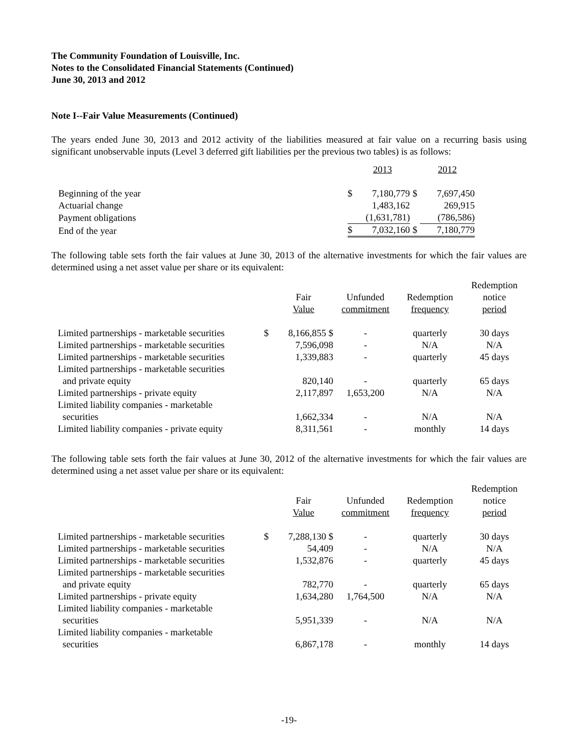The Community Foundation of Louisville, Inc.
Notes to the Consolidated Financial Statements (Continued)
June 30, 2013 and 2012
Note I--Fair Value Measurements (Continued)
The years ended June 30, 2013 and 2012 activity of the liabilities measured at fair value on a recurring basis using significant unobservable inputs (Level 3 deferred gift liabilities per the previous two tables) is as follows:
| | | 2013 | | 2012 |
| --- | --- | --- | --- | --- |
| Beginning of the year | $ | 7,180,779 | $ | 7,697,450 |
| Actuarial change | | 1,483,162 | | 269,915 |
| Payment obligations | | (1,631,781) | | (786,586) |
| End of the year | $ | 7,032,160 | $ | 7,180,779 |
The following table sets forth the fair values at June 30, 2013 of the alternative investments for which the fair values are determined using a net asset value per share or its equivalent:
| | | Fair Value | Unfunded commitment | Redemption frequency | Redemption notice period |
| --- | --- | --- | --- | --- | --- |
| Limited partnerships - marketable securities | $ | 8,166,855 $ | - | quarterly | 30 days |
| Limited partnerships - marketable securities | | 7,596,098 | - | N/A | N/A |
| Limited partnerships - marketable securities | | 1,339,883 | - | quarterly | 45 days |
| Limited partnerships - marketable securities and private equity | | 820,140 | - | quarterly | 65 days |
| Limited partnerships - private equity | | 2,117,897 | 1,653,200 | N/A | N/A |
| Limited liability companies - marketable securities | | 1,662,334 | - | N/A | N/A |
| Limited liability companies - private equity | | 8,311,561 | - | monthly | 14 days |
The following table sets forth the fair values at June 30, 2012 of the alternative investments for which the fair values are determined using a net asset value per share or its equivalent:
| | | Fair Value | Unfunded commitment | Redemption frequency | Redemption notice period |
| --- | --- | --- | --- | --- | --- |
| Limited partnerships - marketable securities | $ | 7,288,130 $ | - | quarterly | 30 days |
| Limited partnerships - marketable securities | | 54,409 | - | N/A | N/A |
| Limited partnerships - marketable securities | | 1,532,876 | - | quarterly | 45 days |
| Limited partnerships - marketable securities and private equity | | 782,770 | - | quarterly | 65 days |
| Limited partnerships - private equity | | 1,634,280 | 1,764,500 | N/A | N/A |
| Limited liability companies - marketable securities | | 5,951,339 | - | N/A | N/A |
| Limited liability companies - marketable securities | | 6,867,178 | - | monthly | 14 days |
-19-